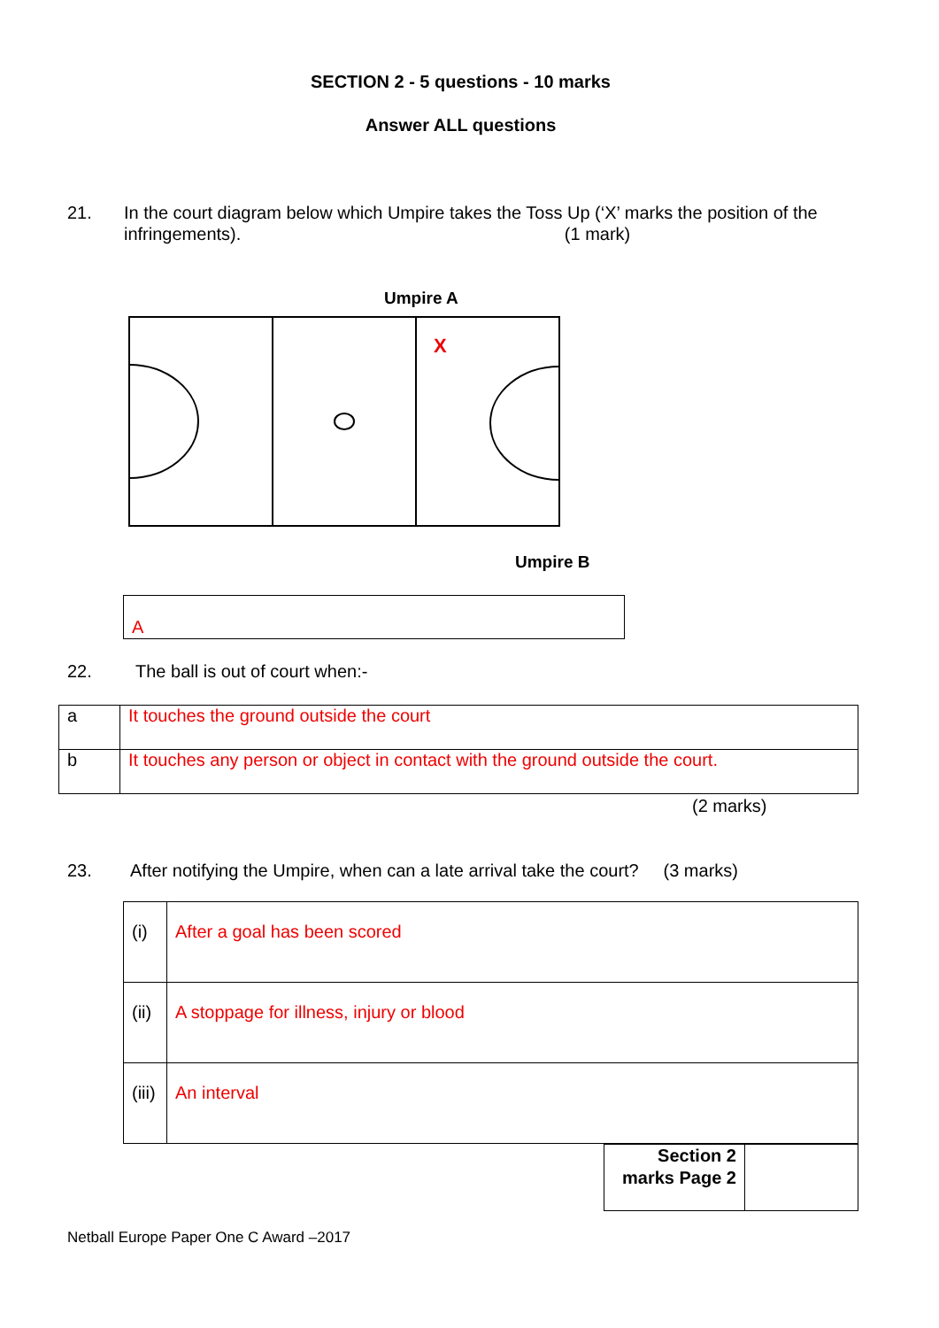SECTION 2 - 5 questions - 10 marks
Answer ALL questions
21. In the court diagram below which Umpire takes the Toss Up (‘X’ marks the position of the infringements). (1 mark)
Umpire A
X
Umpire B
A
22. The ball is out of court when:-
| a | It touches the ground outside the court |
| b | It touches any person or object in contact with the ground outside the court. |
(2 marks)
23. After notifying the Umpire, when can a late arrival take the court? (3 marks)
| (i) | After a goal has been scored |
| (ii) | A stoppage for illness, injury or blood |
| (iii) | An interval |
| Section 2 marks Page 2 | |
Netball Europe Paper One C Award –2017